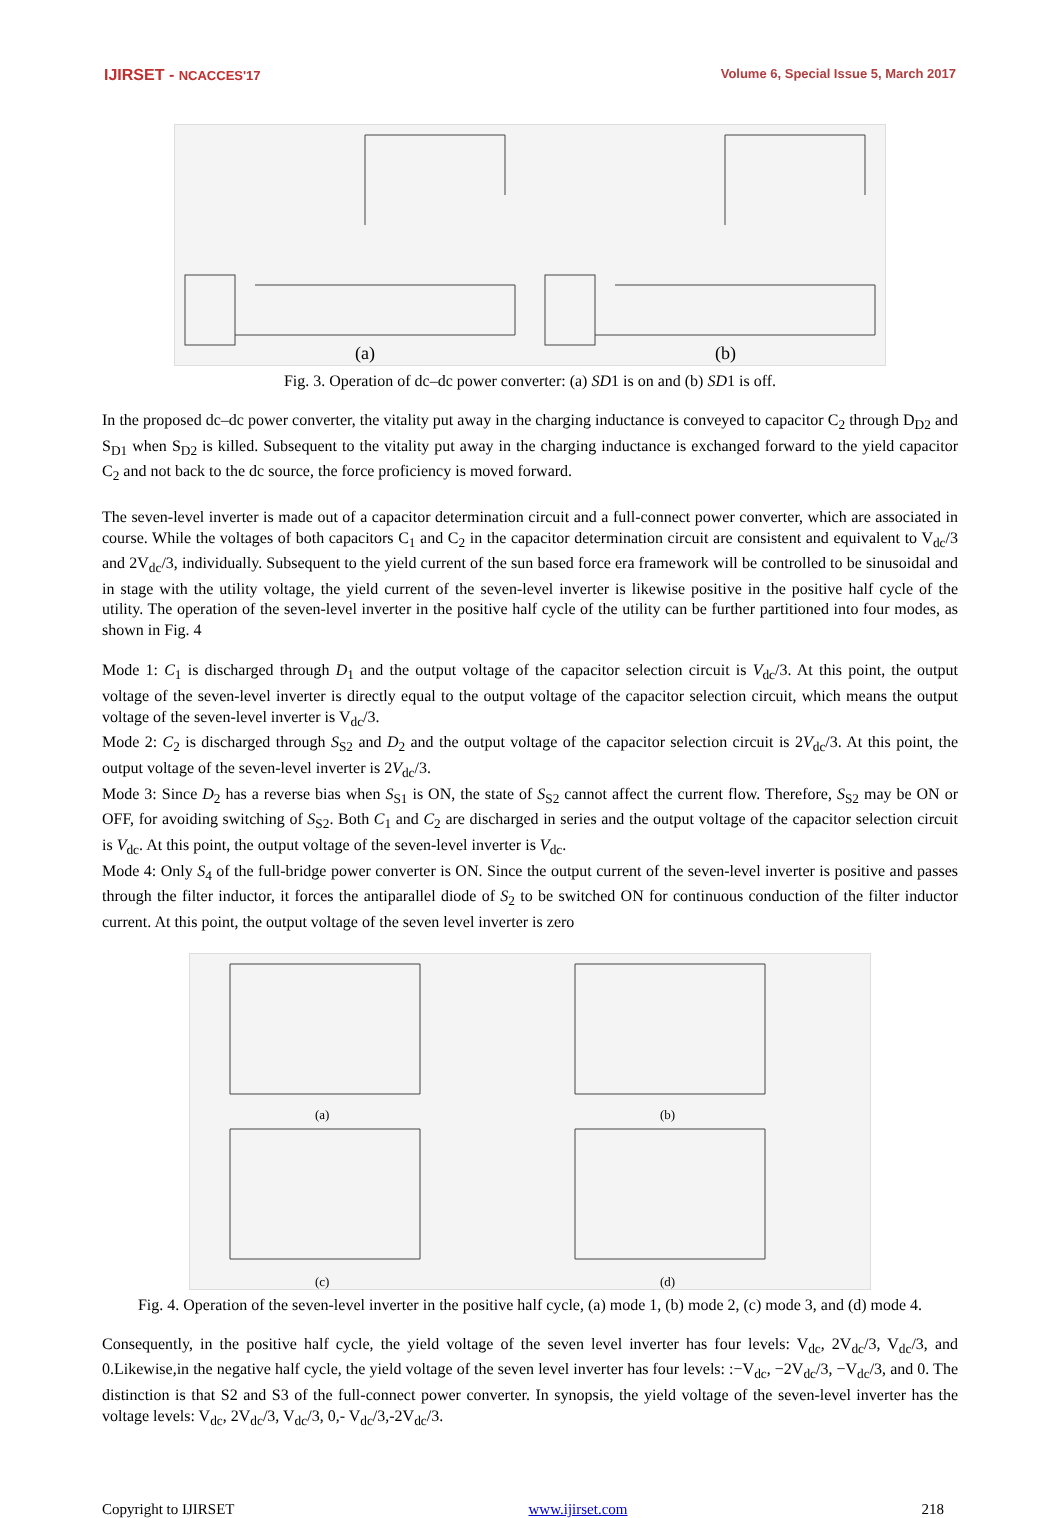IJIRSET - NCACCES'17 Volume 6, Special Issue 5, March 2017
(a)
(b)
Fig. 3. Operation of dc–dc power converter: (a) SD1 is on and (b) SD1 is off.
In the proposed dc–dc power converter, the vitality put away in the charging inductance is conveyed to capacitor C<sub>2</sub> through D<sub>D2</sub> and S<sub>D1</sub> when S<sub>D2</sub> is killed. Subsequent to the vitality put away in the charging inductance is exchanged forward to the yield capacitor C<sub>2</sub> and not back to the dc source, the force proficiency is moved forward.
The seven-level inverter is made out of a capacitor determination circuit and a full-connect power converter, which are associated in course. While the voltages of both capacitors C<sub>1</sub> and C<sub>2</sub> in the capacitor determination circuit are consistent and equivalent to V<sub>dc</sub>/3 and 2V<sub>dc</sub>/3, individually. Subsequent to the yield current of the sun based force era framework will be controlled to be sinusoidal and in stage with the utility voltage, the yield current of the seven-level inverter is likewise positive in the positive half cycle of the utility. The operation of the seven-level inverter in the positive half cycle of the utility can be further partitioned into four modes, as shown in Fig. 4
Mode 1: C<sub>1</sub> is discharged through D<sub>1</sub> and the output voltage of the capacitor selection circuit is V<sub>dc</sub>/3. At this point, the output voltage of the seven-level inverter is directly equal to the output voltage of the capacitor selection circuit, which means the output voltage of the seven-level inverter is V<sub>dc</sub>/3.
Mode 2: C<sub>2</sub> is discharged through S<sub>S2</sub> and D<sub>2</sub> and the output voltage of the capacitor selection circuit is 2V<sub>dc</sub>/3. At this point, the output voltage of the seven-level inverter is 2V<sub>dc</sub>/3.
Mode 3: Since D<sub>2</sub> has a reverse bias when S<sub>S1</sub> is ON, the state of S<sub>S2</sub> cannot affect the current flow. Therefore, S<sub>S2</sub> may be ON or OFF, for avoiding switching of S<sub>S2</sub>. Both C<sub>1</sub> and C<sub>2</sub> are discharged in series and the output voltage of the capacitor selection circuit is V<sub>dc</sub>. At this point, the output voltage of the seven-level inverter is V<sub>dc</sub>.
Mode 4: Only S<sub>4</sub> of the full-bridge power converter is ON. Since the output current of the seven-level inverter is positive and passes through the filter inductor, it forces the antiparallel diode of S<sub>2</sub> to be switched ON for continuous conduction of the filter inductor current. At this point, the output voltage of the seven level inverter is zero
(a)
(b)
(c)
(d)
Fig. 4. Operation of the seven-level inverter in the positive half cycle, (a) mode 1, (b) mode 2, (c) mode 3, and (d) mode 4.
Consequently, in the positive half cycle, the yield voltage of the seven level inverter has four levels: V<sub>dc</sub>, 2V<sub>dc</sub>/3, V<sub>dc</sub>/3, and 0.Likewise,in the negative half cycle, the yield voltage of the seven level inverter has four levels: :−V<sub>dc</sub>, −2V<sub>dc</sub>/3, −V<sub>dc</sub>/3, and 0. The distinction is that S2 and S3 of the full-connect power converter. In synopsis, the yield voltage of the seven-level inverter has the voltage levels: V<sub>dc</sub>, 2V<sub>dc</sub>/3, V<sub>dc</sub>/3, 0,- V<sub>dc</sub>/3,-2V<sub>dc</sub>/3.
Copyright to IJIRSET www.ijirset.com 218